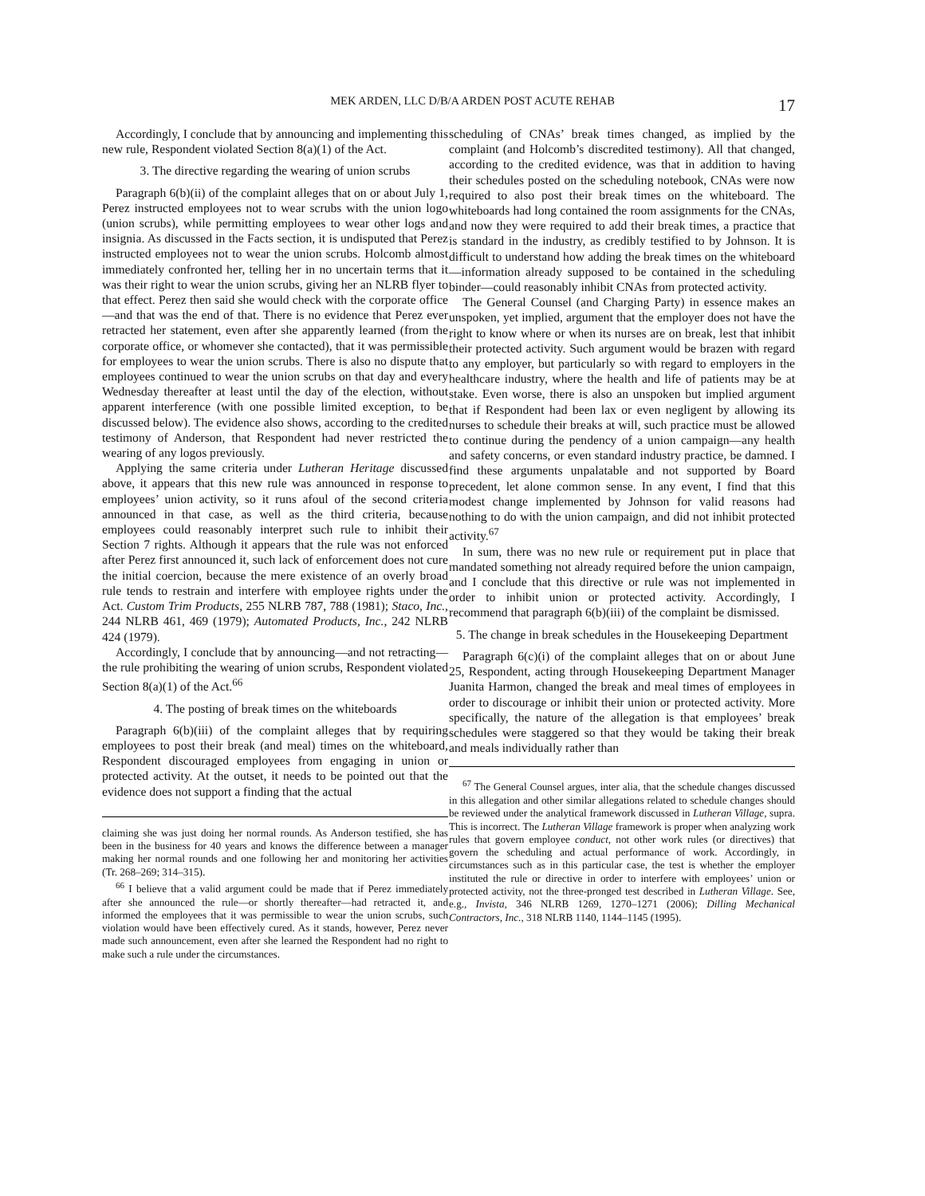MEK ARDEN, LLC D/B/A ARDEN POST ACUTE REHAB
17
Accordingly, I conclude that by announcing and implementing this new rule, Respondent violated Section 8(a)(1) of the Act.
3. The directive regarding the wearing of union scrubs
Paragraph 6(b)(ii) of the complaint alleges that on or about July 1, Perez instructed employees not to wear scrubs with the union logo (union scrubs), while permitting employees to wear other logs and insignia. As discussed in the Facts section, it is undisputed that Perez instructed employees not to wear the union scrubs. Holcomb almost immediately confronted her, telling her in no uncertain terms that it was their right to wear the union scrubs, giving her an NLRB flyer to that effect. Perez then said she would check with the corporate office—and that was the end of that. There is no evidence that Perez ever retracted her statement, even after she apparently learned (from the corporate office, or whomever she contacted), that it was permissible for employees to wear the union scrubs. There is also no dispute that employees continued to wear the union scrubs on that day and every Wednesday thereafter at least until the day of the election, without apparent interference (with one possible limited exception, to be discussed below). The evidence also shows, according to the credited testimony of Anderson, that Respondent had never restricted the wearing of any logos previously.
Applying the same criteria under Lutheran Heritage discussed above, it appears that this new rule was announced in response to employees’ union activity, so it runs afoul of the second criteria announced in that case, as well as the third criteria, because employees could reasonably interpret such rule to inhibit their Section 7 rights. Although it appears that the rule was not enforced after Perez first announced it, such lack of enforcement does not cure the initial coercion, because the mere existence of an overly broad rule tends to restrain and interfere with employee rights under the Act. Custom Trim Products, 255 NLRB 787, 788 (1981); Staco, Inc., 244 NLRB 461, 469 (1979); Automated Products, Inc., 242 NLRB 424 (1979).
Accordingly, I conclude that by announcing—and not retracting—the rule prohibiting the wearing of union scrubs, Respondent violated Section 8(a)(1) of the Act.<sup>66</sup>
4. The posting of break times on the whiteboards
Paragraph 6(b)(iii) of the complaint alleges that by requiring employees to post their break (and meal) times on the whiteboard, Respondent discouraged employees from engaging in union or protected activity. At the outset, it needs to be pointed out that the evidence does not support a finding that the actual
claiming she was just doing her normal rounds. As Anderson testified, she has been in the business for 40 years and knows the difference between a manager making her normal rounds and one following her and monitoring her activities (Tr. 268–269; 314–315).
<sup>66</sup> I believe that a valid argument could be made that if Perez immediately after she announced the rule—or shortly thereafter—had retracted it, and informed the employees that it was permissible to wear the union scrubs, such violation would have been effectively cured. As it stands, however, Perez never made such announcement, even after she learned the Respondent had no right to make such a rule under the circumstances.
scheduling of CNAs’ break times changed, as implied by the complaint (and Holcomb’s discredited testimony). All that changed, according to the credited evidence, was that in addition to having their schedules posted on the scheduling notebook, CNAs were now required to also post their break times on the whiteboard. The whiteboards had long contained the room assignments for the CNAs, and now they were required to add their break times, a practice that is standard in the industry, as credibly testified to by Johnson. It is difficult to understand how adding the break times on the whiteboard—information already supposed to be contained in the scheduling binder—could reasonably inhibit CNAs from protected activity.
The General Counsel (and Charging Party) in essence makes an unspoken, yet implied, argument that the employer does not have the right to know where or when its nurses are on break, lest that inhibit their protected activity. Such argument would be brazen with regard to any employer, but particularly so with regard to employers in the healthcare industry, where the health and life of patients may be at stake. Even worse, there is also an unspoken but implied argument that if Respondent had been lax or even negligent by allowing its nurses to schedule their breaks at will, such practice must be allowed to continue during the pendency of a union campaign—any health and safety concerns, or even standard industry practice, be damned. I find these arguments unpalatable and not supported by Board precedent, let alone common sense. In any event, I find that this modest change implemented by Johnson for valid reasons had nothing to do with the union campaign, and did not inhibit protected activity.<sup>67</sup>
In sum, there was no new rule or requirement put in place that mandated something not already required before the union campaign, and I conclude that this directive or rule was not implemented in order to inhibit union or protected activity. Accordingly, I recommend that paragraph 6(b)(iii) of the complaint be dismissed.
5. The change in break schedules in the Housekeeping Department
Paragraph 6(c)(i) of the complaint alleges that on or about June 25, Respondent, acting through Housekeeping Department Manager Juanita Harmon, changed the break and meal times of employees in order to discourage or inhibit their union or protected activity. More specifically, the nature of the allegation is that employees’ break schedules were staggered so that they would be taking their break and meals individually rather than
<sup>67</sup> The General Counsel argues, inter alia, that the schedule changes discussed in this allegation and other similar allegations related to schedule changes should be reviewed under the analytical framework discussed in Lutheran Village, supra. This is incorrect. The Lutheran Village framework is proper when analyzing work rules that govern employee conduct, not other work rules (or directives) that govern the scheduling and actual performance of work. Accordingly, in circumstances such as in this particular case, the test is whether the employer instituted the rule or directive in order to interfere with employees’ union or protected activity, not the three-pronged test described in Lutheran Village. See, e.g., Invista, 346 NLRB 1269, 1270–1271 (2006); Dilling Mechanical Contractors, Inc., 318 NLRB 1140, 1144–1145 (1995).